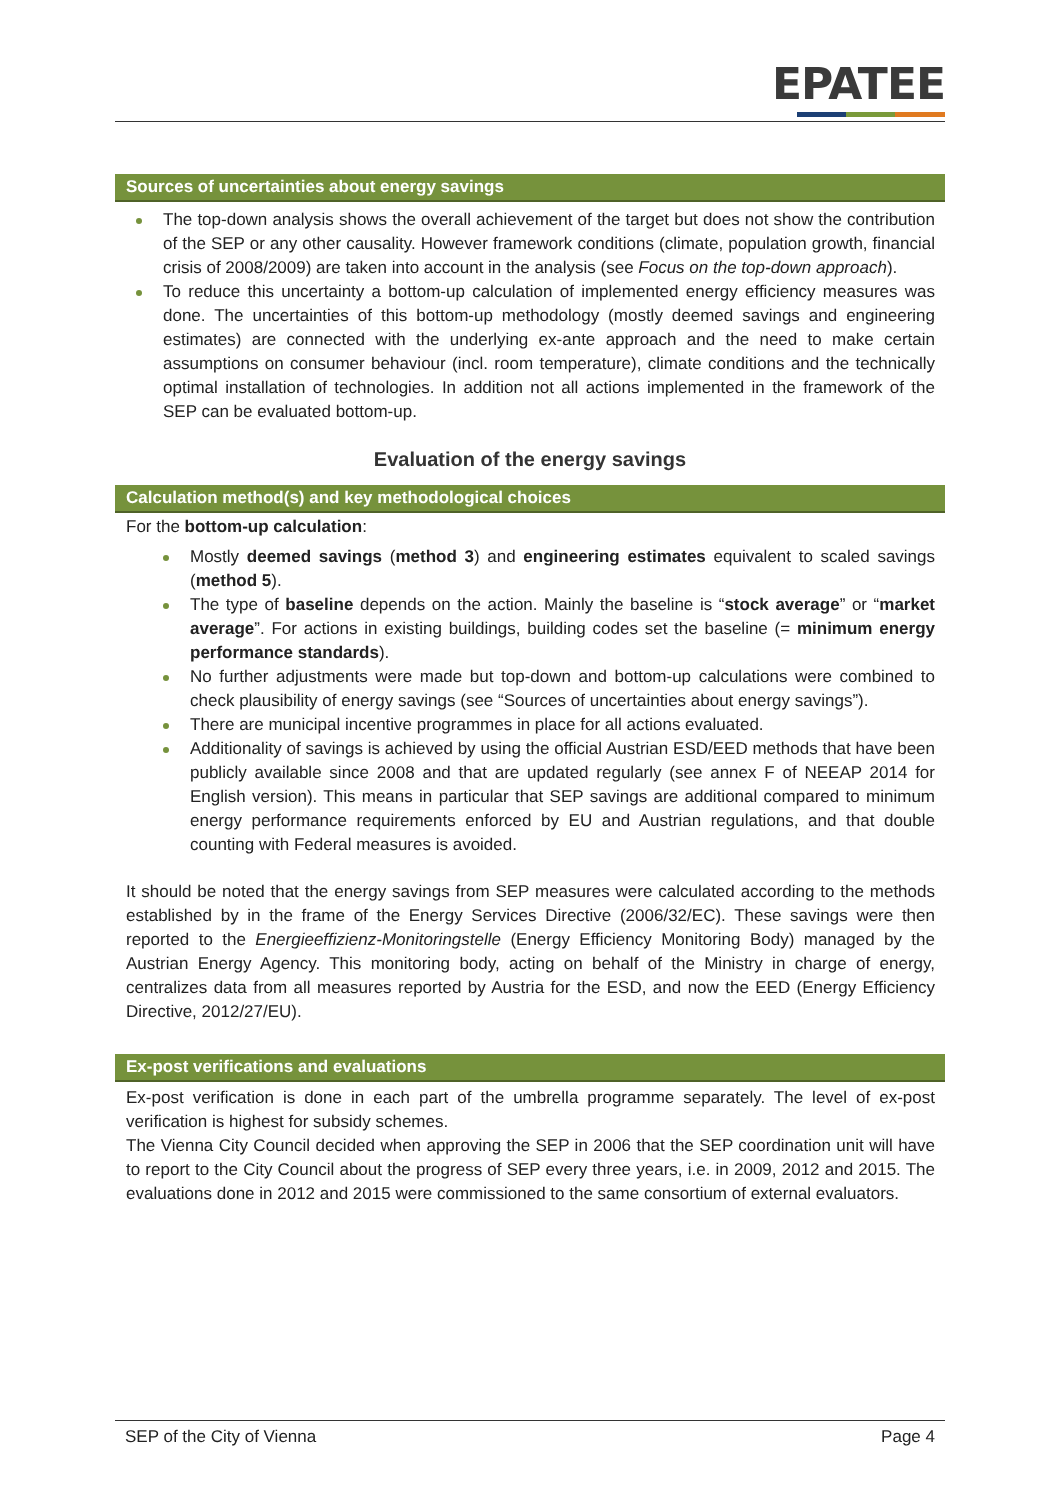EPATEE
Sources of uncertainties about energy savings
The top-down analysis shows the overall achievement of the target but does not show the contribution of the SEP or any other causality. However framework conditions (climate, population growth, financial crisis of 2008/2009) are taken into account in the analysis (see Focus on the top-down approach).
To reduce this uncertainty a bottom-up calculation of implemented energy efficiency measures was done. The uncertainties of this bottom-up methodology (mostly deemed savings and engineering estimates) are connected with the underlying ex-ante approach and the need to make certain assumptions on consumer behaviour (incl. room temperature), climate conditions and the technically optimal installation of technologies. In addition not all actions implemented in the framework of the SEP can be evaluated bottom-up.
Evaluation of the energy savings
Calculation method(s) and key methodological choices
For the bottom-up calculation:
Mostly deemed savings (method 3) and engineering estimates equivalent to scaled savings (method 5).
The type of baseline depends on the action. Mainly the baseline is “stock average” or “market average”. For actions in existing buildings, building codes set the baseline (= minimum energy performance standards).
No further adjustments were made but top-down and bottom-up calculations were combined to check plausibility of energy savings (see “Sources of uncertainties about energy savings”).
There are municipal incentive programmes in place for all actions evaluated.
Additionality of savings is achieved by using the official Austrian ESD/EED methods that have been publicly available since 2008 and that are updated regularly (see annex F of NEEAP 2014 for English version). This means in particular that SEP savings are additional compared to minimum energy performance requirements enforced by EU and Austrian regulations, and that double counting with Federal measures is avoided.
It should be noted that the energy savings from SEP measures were calculated according to the methods established by in the frame of the Energy Services Directive (2006/32/EC). These savings were then reported to the Energieeffizienz-Monitoringstelle (Energy Efficiency Monitoring Body) managed by the Austrian Energy Agency. This monitoring body, acting on behalf of the Ministry in charge of energy, centralizes data from all measures reported by Austria for the ESD, and now the EED (Energy Efficiency Directive, 2012/27/EU).
Ex-post verifications and evaluations
Ex-post verification is done in each part of the umbrella programme separately. The level of ex-post verification is highest for subsidy schemes.
The Vienna City Council decided when approving the SEP in 2006 that the SEP coordination unit will have to report to the City Council about the progress of SEP every three years, i.e. in 2009, 2012 and 2015. The evaluations done in 2012 and 2015 were commissioned to the same consortium of external evaluators.
SEP of the City of Vienna Page 4